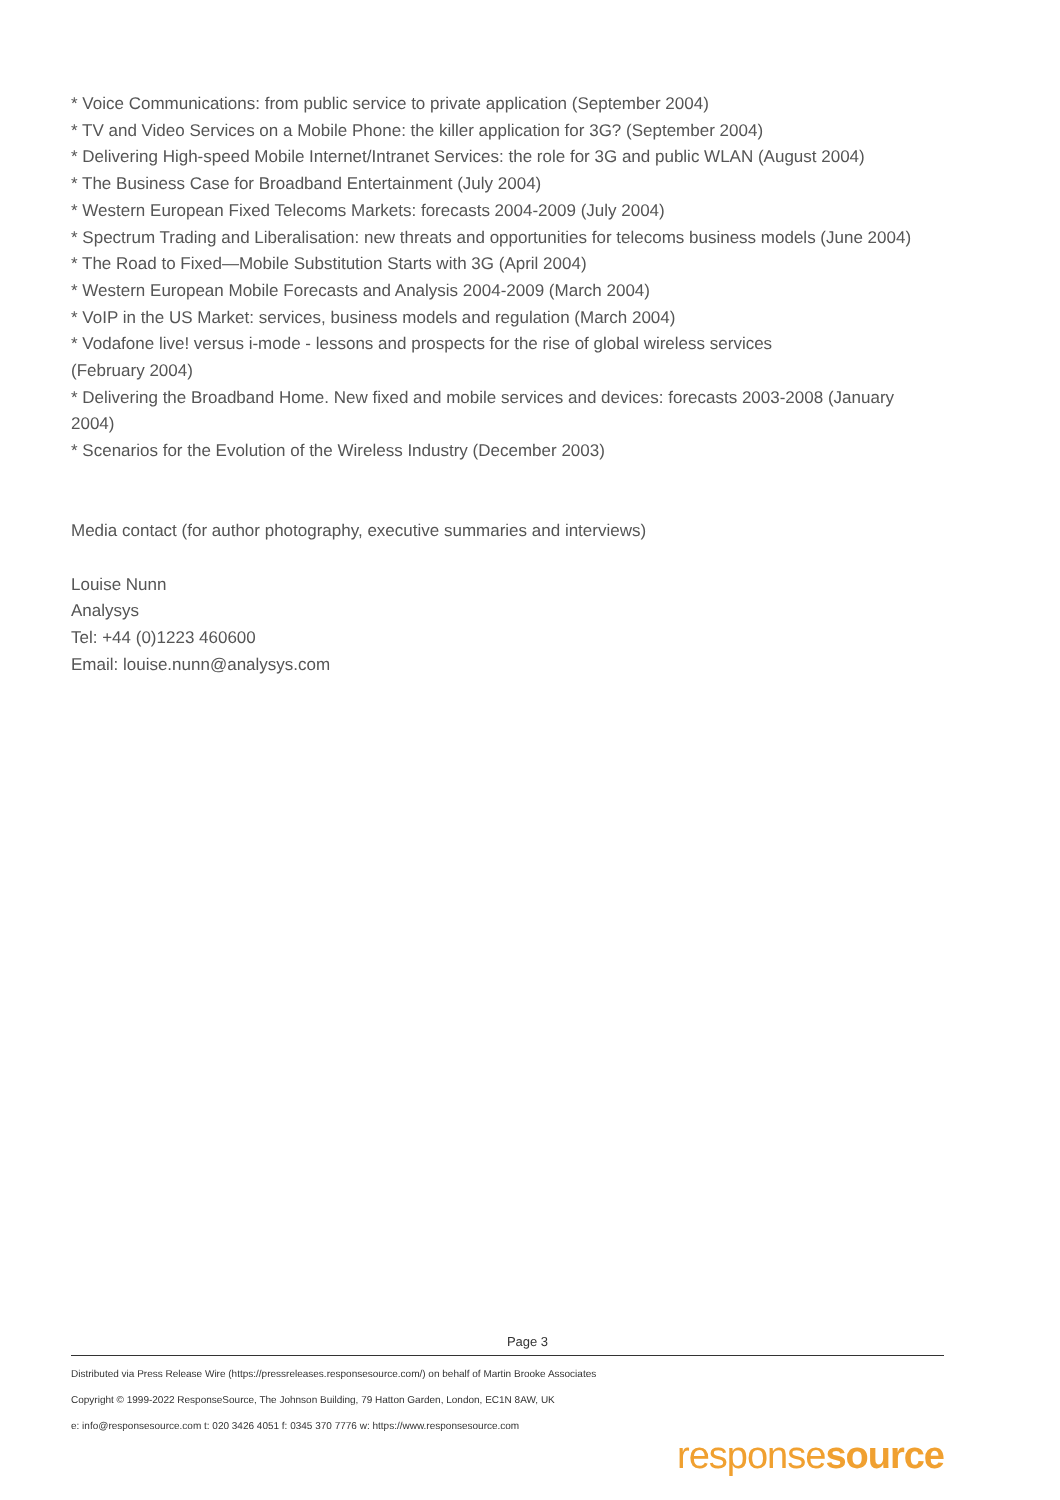* Voice Communications: from public service to private application (September 2004)
* TV and Video Services on a Mobile Phone: the killer application for 3G? (September 2004)
* Delivering High-speed Mobile Internet/Intranet Services: the role for 3G and public WLAN (August 2004)
* The Business Case for Broadband Entertainment (July 2004)
* Western European Fixed Telecoms Markets: forecasts 2004-2009 (July 2004)
* Spectrum Trading and Liberalisation: new threats and opportunities for telecoms business models (June 2004)
* The Road to Fixed—Mobile Substitution Starts with 3G (April 2004)
* Western European Mobile Forecasts and Analysis 2004-2009 (March 2004)
* VoIP in the US Market: services, business models and regulation (March 2004)
* Vodafone live! versus i-mode - lessons and prospects for the rise of global wireless services
(February 2004)
* Delivering the Broadband Home. New fixed and mobile services and devices: forecasts 2003-2008 (January 2004)
* Scenarios for the Evolution of the Wireless Industry (December 2003)
Media contact (for author photography, executive summaries and interviews)
Louise Nunn
Analysys
Tel: +44 (0)1223 460600
Email: louise.nunn@analysys.com
Page 3
Distributed via Press Release Wire (https://pressreleases.responsesource.com/) on behalf of Martin Brooke Associates
Copyright © 1999-2022 ResponseSource, The Johnson Building, 79 Hatton Garden, London, EC1N 8AW, UK
e: info@responsesource.com t: 020 3426 4051 f: 0345 370 7776 w: https://www.responsesource.com
responsesource